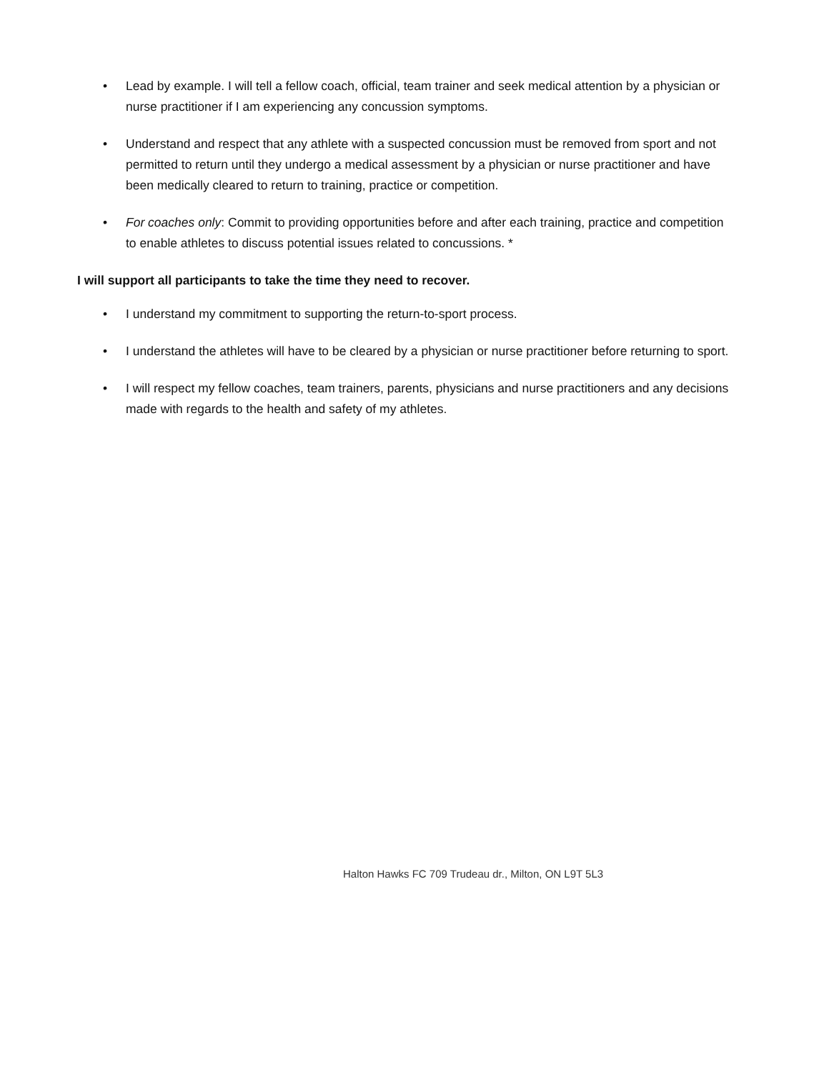• Lead by example. I will tell a fellow coach, official, team trainer and seek medical attention by a physician or nurse practitioner if I am experiencing any concussion symptoms.
• Understand and respect that any athlete with a suspected concussion must be removed from sport and not permitted to return until they undergo a medical assessment by a physician or nurse practitioner and have been medically cleared to return to training, practice or competition.
• For coaches only: Commit to providing opportunities before and after each training, practice and competition to enable athletes to discuss potential issues related to concussions. *
I will support all participants to take the time they need to recover.
• I understand my commitment to supporting the return-to-sport process.
• I understand the athletes will have to be cleared by a physician or nurse practitioner before returning to sport.
• I will respect my fellow coaches, team trainers, parents, physicians and nurse practitioners and any decisions made with regards to the health and safety of my athletes.
Halton Hawks FC 709 Trudeau dr., Milton, ON L9T 5L3